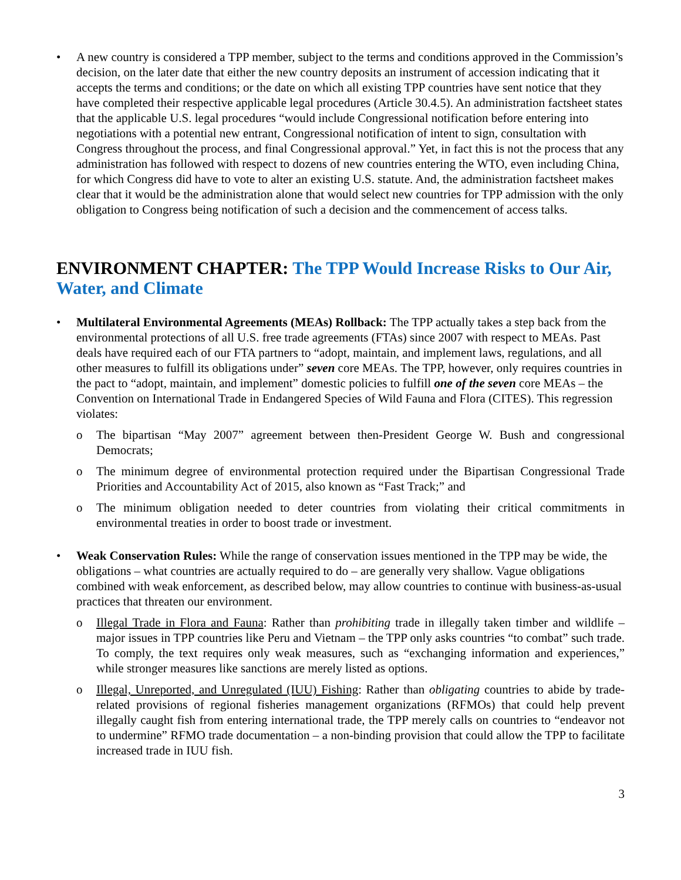• A new country is considered a TPP member, subject to the terms and conditions approved in the Commission’s decision, on the later date that either the new country deposits an instrument of accession indicating that it accepts the terms and conditions; or the date on which all existing TPP countries have sent notice that they have completed their respective applicable legal procedures (Article 30.4.5). An administration factsheet states that the applicable U.S. legal procedures “would include Congressional notification before entering into negotiations with a potential new entrant, Congressional notification of intent to sign, consultation with Congress throughout the process, and final Congressional approval.” Yet, in fact this is not the process that any administration has followed with respect to dozens of new countries entering the WTO, even including China, for which Congress did have to vote to alter an existing U.S. statute. And, the administration factsheet makes clear that it would be the administration alone that would select new countries for TPP admission with the only obligation to Congress being notification of such a decision and the commencement of access talks.
ENVIRONMENT CHAPTER: The TPP Would Increase Risks to Our Air, Water, and Climate
• Multilateral Environmental Agreements (MEAs) Rollback: The TPP actually takes a step back from the environmental protections of all U.S. free trade agreements (FTAs) since 2007 with respect to MEAs. Past deals have required each of our FTA partners to “adopt, maintain, and implement laws, regulations, and all other measures to fulfill its obligations under” seven core MEAs. The TPP, however, only requires countries in the pact to “adopt, maintain, and implement” domestic policies to fulfill one of the seven core MEAs – the Convention on International Trade in Endangered Species of Wild Fauna and Flora (CITES). This regression violates:
o The bipartisan “May 2007” agreement between then-President George W. Bush and congressional Democrats;
o The minimum degree of environmental protection required under the Bipartisan Congressional Trade Priorities and Accountability Act of 2015, also known as “Fast Track;” and
o The minimum obligation needed to deter countries from violating their critical commitments in environmental treaties in order to boost trade or investment.
• Weak Conservation Rules: While the range of conservation issues mentioned in the TPP may be wide, the obligations – what countries are actually required to do – are generally very shallow. Vague obligations combined with weak enforcement, as described below, may allow countries to continue with business-as-usual practices that threaten our environment.
o Illegal Trade in Flora and Fauna: Rather than prohibiting trade in illegally taken timber and wildlife – major issues in TPP countries like Peru and Vietnam – the TPP only asks countries “to combat” such trade. To comply, the text requires only weak measures, such as “exchanging information and experiences,” while stronger measures like sanctions are merely listed as options.
o Illegal, Unreported, and Unregulated (IUU) Fishing: Rather than obligating countries to abide by trade-related provisions of regional fisheries management organizations (RFMOs) that could help prevent illegally caught fish from entering international trade, the TPP merely calls on countries to “endeavor not to undermine” RFMO trade documentation – a non-binding provision that could allow the TPP to facilitate increased trade in IUU fish.
3